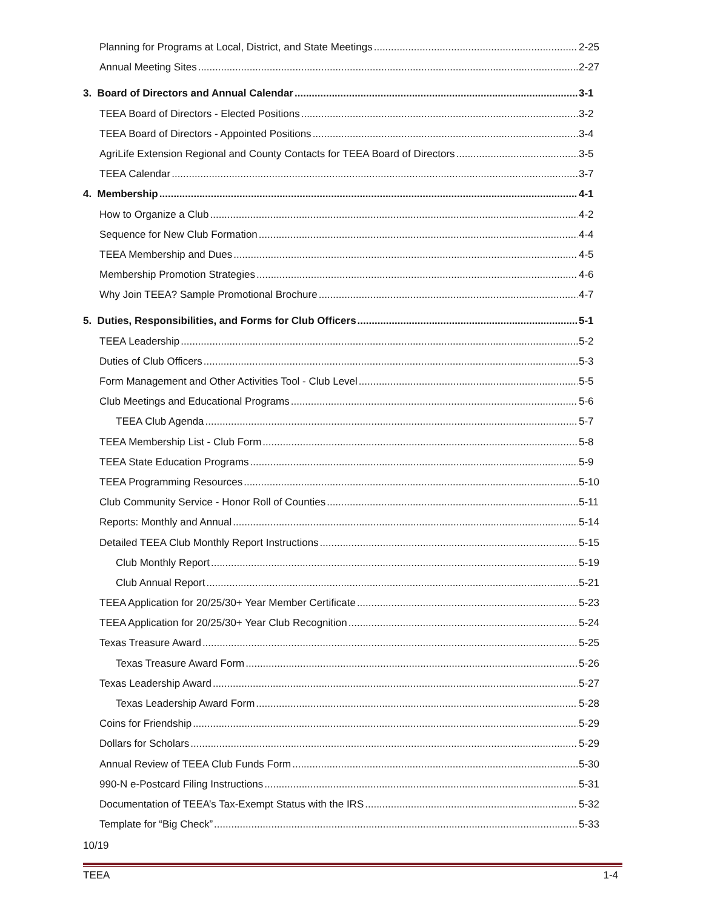Planning for Programs at Local, District, and State Meetings 2-25
Annual Meeting Sites 2-27
3. Board of Directors and Annual Calendar 3-1
TEEA Board of Directors - Elected Positions 3-2
TEEA Board of Directors - Appointed Positions 3-4
AgriLife Extension Regional and County Contacts for TEEA Board of Directors 3-5
TEEA Calendar 3-7
4. Membership 4-1
How to Organize a Club 4-2
Sequence for New Club Formation 4-4
TEEA Membership and Dues 4-5
Membership Promotion Strategies 4-6
Why Join TEEA? Sample Promotional Brochure 4-7
5. Duties, Responsibilities, and Forms for Club Officers 5-1
TEEA Leadership 5-2
Duties of Club Officers 5-3
Form Management and Other Activities Tool - Club Level 5-5
Club Meetings and Educational Programs 5-6
TEEA Club Agenda 5-7
TEEA Membership List - Club Form 5-8
TEEA State Education Programs 5-9
TEEA Programming Resources 5-10
Club Community Service - Honor Roll of Counties 5-11
Reports: Monthly and Annual 5-14
Detailed TEEA Club Monthly Report Instructions 5-15
Club Monthly Report 5-19
Club Annual Report 5-21
TEEA Application for 20/25/30+ Year Member Certificate 5-23
TEEA Application for 20/25/30+ Year Club Recognition 5-24
Texas Treasure Award 5-25
Texas Treasure Award Form 5-26
Texas Leadership Award 5-27
Texas Leadership Award Form 5-28
Coins for Friendship 5-29
Dollars for Scholars 5-29
Annual Review of TEEA Club Funds Form 5-30
990-N e-Postcard Filing Instructions 5-31
Documentation of TEEA’s Tax-Exempt Status with the IRS 5-32
Template for “Big Check” 5-33
10/19
TEEA 1-4